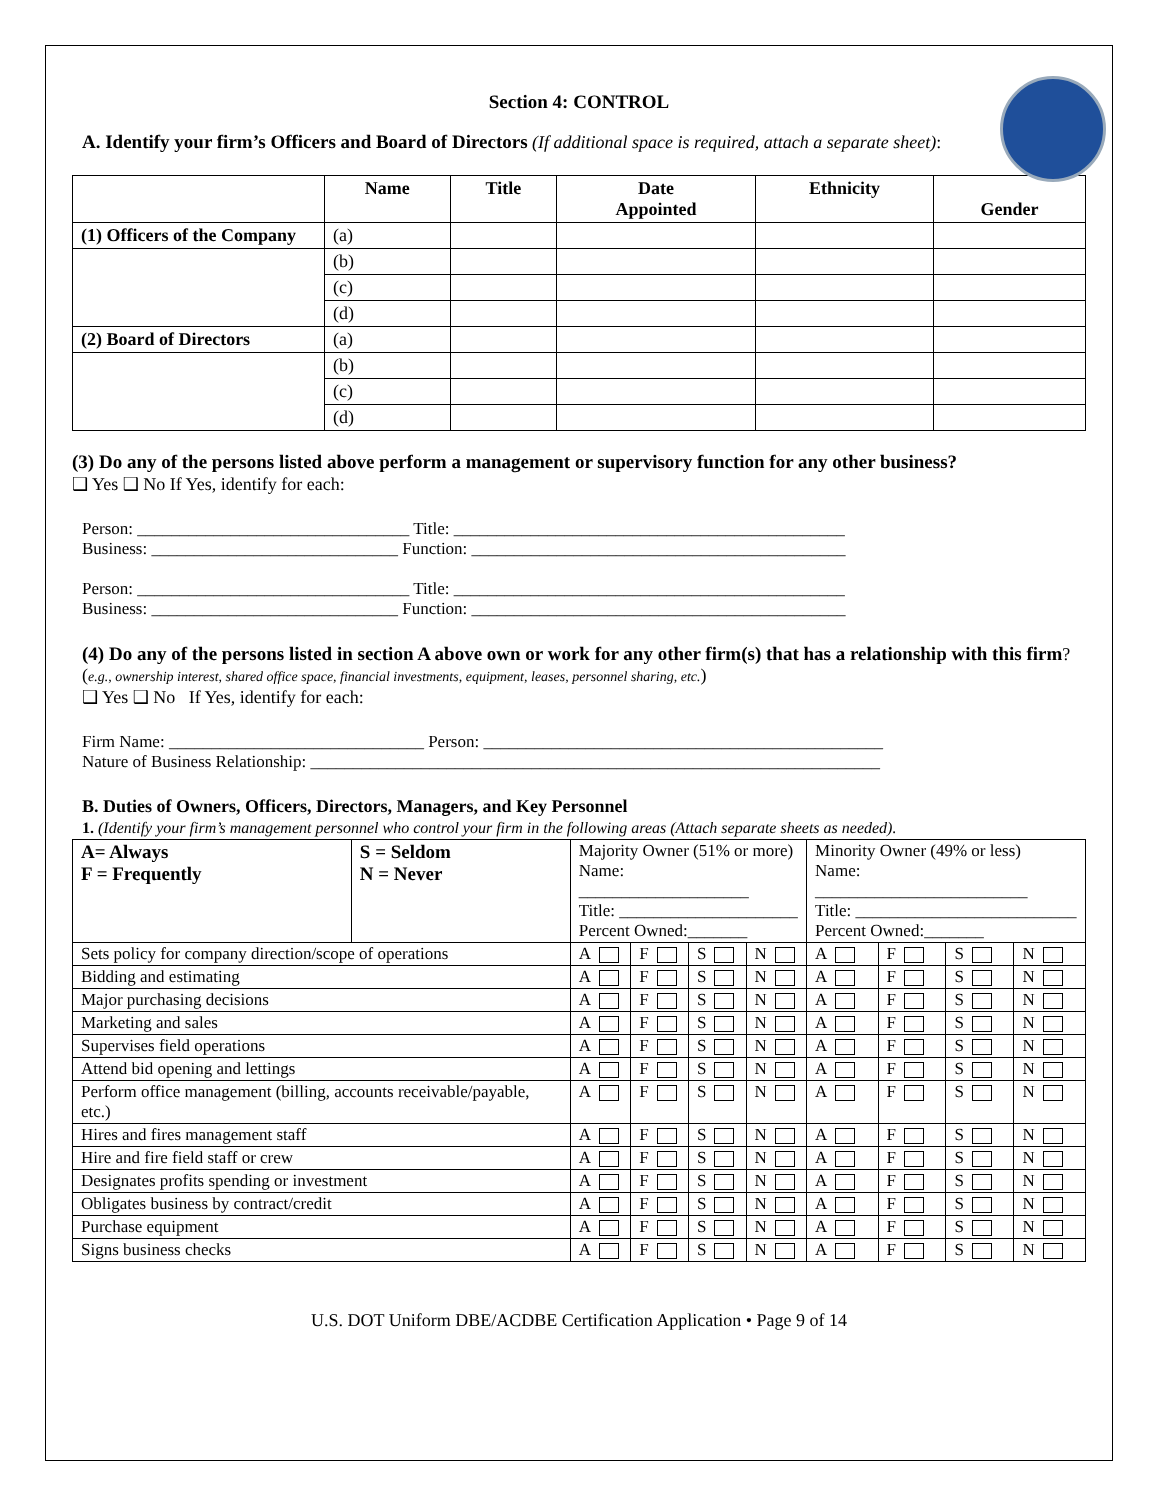Section 4: CONTROL
A. Identify your firm’s Officers and Board of Directors (If additional space is required, attach a separate sheet):
| | Name | Title | Date Appointed | Ethnicity | Gender |
| (1) Officers of the Company | (a) | | | | |
| | (b) | | | | |
| | (c) | | | | |
| | (d) | | | | |
| (2) Board of Directors | (a) | | | | |
| | (b) | | | | |
| | (c) | | | | |
| | (d) | | | | |
(3) Do any of the persons listed above perform a management or supervisory function for any other business?
❑ Yes ❑ No If Yes, identify for each:
Person: ________________________________ Title: ______________________________________________
Business: _____________________________ Function: ____________________________________________
Person: ________________________________ Title: ______________________________________________
Business: _____________________________ Function: ____________________________________________
(4) Do any of the persons listed in section A above own or work for any other firm(s) that has a relationship with this firm? (e.g., ownership interest, shared office space, financial investments, equipment, leases, personnel sharing, etc.)
❑ Yes ❑ No If Yes, identify for each:
Firm Name: ______________________________ Person: _______________________________________________
Nature of Business Relationship: ___________________________________________________________________
B. Duties of Owners, Officers, Directors, Managers, and Key Personnel
1. (Identify your firm’s management personnel who control your firm in the following areas (Attach separate sheets as needed).
| A= Always F = Frequently | S = Seldom N = Never | Majority Owner (51% or more) Name: ____________________ Title: _____________________ Percent Owned:_______ | | | | Minority Owner (49% or less) Name: _________________________ Title: __________________________ Percent Owned:_______ | | | |
| Sets policy for company direction/scope of operations | | A | F | S | N | A | F | S | N |
| Bidding and estimating | | A | F | S | N | A | F | S | N |
| Major purchasing decisions | | A | F | S | N | A | F | S | N |
| Marketing and sales | | A | F | S | N | A | F | S | N |
| Supervises field operations | | A | F | S | N | A | F | S | N |
| Attend bid opening and lettings | | A | F | S | N | A | F | S | N |
| Perform office management (billing, accounts receivable/payable, etc.) | | A | F | S | N | A | F | S | N |
| Hires and fires management staff | | A | F | S | N | A | F | S | N |
| Hire and fire field staff or crew | | A | F | S | N | A | F | S | N |
| Designates profits spending or investment | | A | F | S | N | A | F | S | N |
| Obligates business by contract/credit | | A | F | S | N | A | F | S | N |
| Purchase equipment | | A | F | S | N | A | F | S | N |
| Signs business checks | | A | F | S | N | A | F | S | N |
U.S. DOT Uniform DBE/ACDBE Certification Application • Page 9 of 14